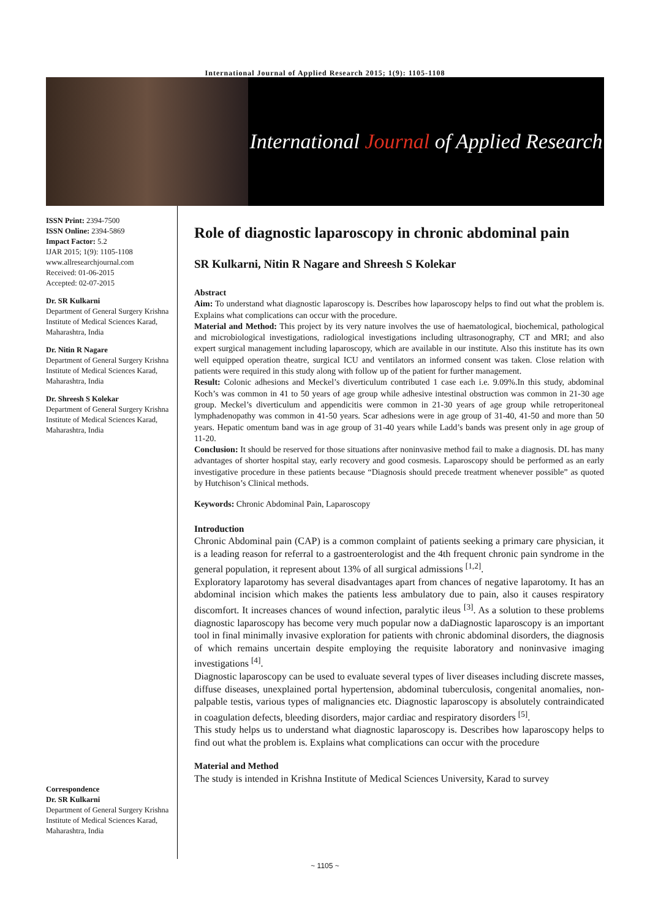International Journal of Applied Research 2015; 1(9): 1105-1108
International Journal of Applied Research
ISSN Print: 2394-7500
ISSN Online: 2394-5869
Impact Factor: 5.2
IJAR 2015; 1(9): 1105-1108
www.allresearchjournal.com
Received: 01-06-2015
Accepted: 02-07-2015
Dr. SR Kulkarni
Department of General Surgery Krishna Institute of Medical Sciences Karad, Maharashtra, India
Dr. Nitin R Nagare
Department of General Surgery Krishna Institute of Medical Sciences Karad, Maharashtra, India
Dr. Shreesh S Kolekar
Department of General Surgery Krishna Institute of Medical Sciences Karad, Maharashtra, India
Correspondence
Dr. SR Kulkarni
Department of General Surgery Krishna Institute of Medical Sciences Karad, Maharashtra, India
Role of diagnostic laparoscopy in chronic abdominal pain
SR Kulkarni, Nitin R Nagare and Shreesh S Kolekar
Abstract
Aim: To understand what diagnostic laparoscopy is. Describes how laparoscopy helps to find out what the problem is. Explains what complications can occur with the procedure.
Material and Method: This project by its very nature involves the use of haematological, biochemical, pathological and microbiological investigations, radiological investigations including ultrasonography, CT and MRI; and also expert surgical management including laparoscopy, which are available in our institute. Also this institute has its own well equipped operation theatre, surgical ICU and ventilators an informed consent was taken. Close relation with patients were required in this study along with follow up of the patient for further management.
Result: Colonic adhesions and Meckel’s diverticulum contributed 1 case each i.e. 9.09%.In this study, abdominal Koch’s was common in 41 to 50 years of age group while adhesive intestinal obstruction was common in 21-30 age group. Meckel’s diverticulum and appendicitis were common in 21-30 years of age group while retroperitoneal lymphadenopathy was common in 41-50 years. Scar adhesions were in age group of 31-40, 41-50 and more than 50 years. Hepatic omentum band was in age group of 31-40 years while Ladd’s bands was present only in age group of 11-20.
Conclusion: It should be reserved for those situations after noninvasive method fail to make a diagnosis. DL has many advantages of shorter hospital stay, early recovery and good cosmesis. Laparoscopy should be performed as an early investigative procedure in these patients because “Diagnosis should precede treatment whenever possible” as quoted by Hutchison’s Clinical methods.
Keywords: Chronic Abdominal Pain, Laparoscopy
Introduction
Chronic Abdominal pain (CAP) is a common complaint of patients seeking a primary care physician, it is a leading reason for referral to a gastroenterologist and the 4th frequent chronic pain syndrome in the general population, it represent about 13% of all surgical admissions <sup>[1,2]</sup>.
Exploratory laparotomy has several disadvantages apart from chances of negative laparotomy. It has an abdominal incision which makes the patients less ambulatory due to pain, also it causes respiratory discomfort. It increases chances of wound infection, paralytic ileus <sup>[3]</sup>. As a solution to these problems diagnostic laparoscopy has become very much popular now a daDiagnostic laparoscopy is an important tool in final minimally invasive exploration for patients with chronic abdominal disorders, the diagnosis of which remains uncertain despite employing the requisite laboratory and noninvasive imaging investigations <sup>[4]</sup>.
Diagnostic laparoscopy can be used to evaluate several types of liver diseases including discrete masses, diffuse diseases, unexplained portal hypertension, abdominal tuberculosis, congenital anomalies, non-palpable testis, various types of malignancies etc. Diagnostic laparoscopy is absolutely contraindicated in coagulation defects, bleeding disorders, major cardiac and respiratory disorders <sup>[5]</sup>.
This study helps us to understand what diagnostic laparoscopy is. Describes how laparoscopy helps to find out what the problem is. Explains what complications can occur with the procedure
Material and Method
The study is intended in Krishna Institute of Medical Sciences University, Karad to survey
~ 1105 ~